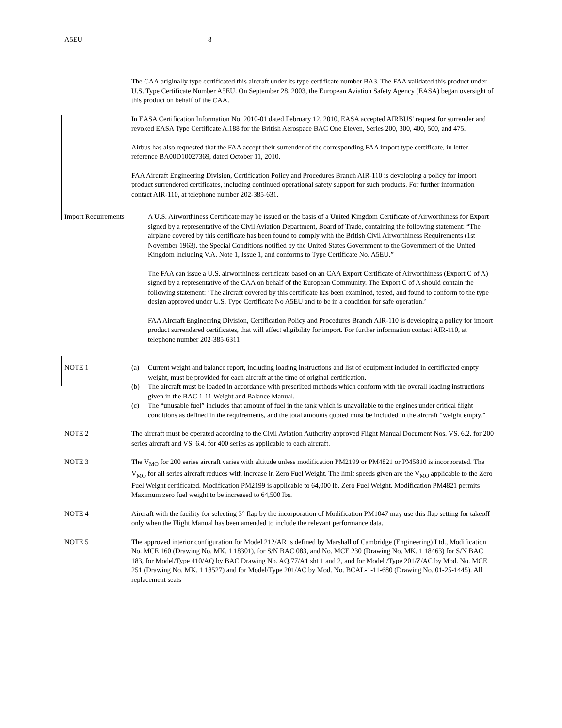A5EU 8
The CAA originally type certificated this aircraft under its type certificate number BA3. The FAA validated this product under U.S. Type Certificate Number A5EU. On September 28, 2003, the European Aviation Safety Agency (EASA) began oversight of this product on behalf of the CAA.
In EASA Certification Information No. 2010-01 dated February 12, 2010, EASA accepted AIRBUS' request for surrender and revoked EASA Type Certificate A.188 for the British Aerospace BAC One Eleven, Series 200, 300, 400, 500, and 475.
Airbus has also requested that the FAA accept their surrender of the corresponding FAA import type certificate, in letter reference BA00D10027369, dated October 11, 2010.
FAA Aircraft Engineering Division, Certification Policy and Procedures Branch AIR-110 is developing a policy for import product surrendered certificates, including continued operational safety support for such products. For further information contact AIR-110, at telephone number 202-385-631.
Import Requirements A U.S. Airworthiness Certificate may be issued on the basis of a United Kingdom Certificate of Airworthiness for Export signed by a representative of the Civil Aviation Department, Board of Trade, containing the following statement: “The airplane covered by this certificate has been found to comply with the British Civil Airworthiness Requirements (1st November 1963), the Special Conditions notified by the United States Government to the Government of the United Kingdom including V.A. Note 1, Issue 1, and conforms to Type Certificate No. A5EU.”
The FAA can issue a U.S. airworthiness certificate based on an CAA Export Certificate of Airworthiness (Export C of A) signed by a representative of the CAA on behalf of the European Community. The Export C of A should contain the following statement: ‘The aircraft covered by this certificate has been examined, tested, and found to conform to the type design approved under U.S. Type Certificate No A5EU and to be in a condition for safe operation.’
FAA Aircraft Engineering Division, Certification Policy and Procedures Branch AIR-110 is developing a policy for import product surrendered certificates, that will affect eligibility for import. For further information contact AIR-110, at telephone number 202-385-6311
NOTE 1 (a) Current weight and balance report, including loading instructions and list of equipment included in certificated empty weight, must be provided for each aircraft at the time of original certification.
(b) The aircraft must be loaded in accordance with prescribed methods which conform with the overall loading instructions given in the BAC 1-11 Weight and Balance Manual.
(c) The “unusable fuel” includes that amount of fuel in the tank which is unavailable to the engines under critical flight conditions as defined in the requirements, and the total amounts quoted must be included in the aircraft “weight empty.”
NOTE 2 The aircraft must be operated according to the Civil Aviation Authority approved Flight Manual Document Nos. VS. 6.2. for 200 series aircraft and VS. 6.4. for 400 series as applicable to each aircraft.
NOTE 3 The V<sub>MO</sub> for 200 series aircraft varies with altitude unless modification PM2199 or PM4821 or PM5810 is incorporated. The V<sub>MO</sub> for all series aircraft reduces with increase in Zero Fuel Weight. The limit speeds given are the V<sub>MO</sub> applicable to the Zero Fuel Weight certificated. Modification PM2199 is applicable to 64,000 lb. Zero Fuel Weight. Modification PM4821 permits Maximum zero fuel weight to be increased to 64,500 lbs.
NOTE 4 Aircraft with the facility for selecting 3° flap by the incorporation of Modification PM1047 may use this flap setting for takeoff only when the Flight Manual has been amended to include the relevant performance data.
NOTE 5 The approved interior configuration for Model 212/AR is defined by Marshall of Cambridge (Engineering) Ltd., Modification No. MCE 160 (Drawing No. MK. 1 18301), for S/N BAC 083, and No. MCE 230 (Drawing No. MK. 1 18463) for S/N BAC 183, for Model/Type 410/AQ by BAC Drawing No. AQ.77/A1 sht 1 and 2, and for Model /Type 201/Z/AC by Mod. No. MCE 251 (Drawing No. MK. 1 18527) and for Model/Type 201/AC by Mod. No. BCAL-1-11-680 (Drawing No. 01-25-1445). All replacement seats